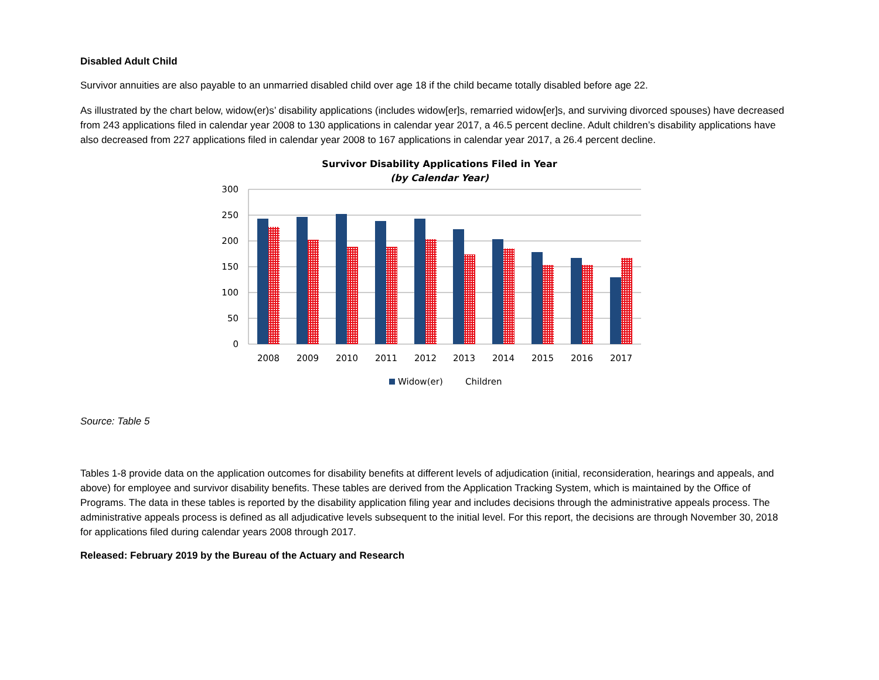Disabled Adult Child
Survivor annuities are also payable to an unmarried disabled child over age 18 if the child became totally disabled before age 22.
As illustrated by the chart below, widow(er)s’ disability applications (includes widow[er]s, remarried widow[er]s, and surviving divorced spouses) have decreased from 243 applications filed in calendar year 2008 to 130 applications in calendar year 2017, a 46.5 percent decline. Adult children’s disability applications have also decreased from 227 applications filed in calendar year 2008 to 167 applications in calendar year 2017, a 26.4 percent decline.
Survivor Disability Applications Filed in Year
(by Calendar Year)
300
250
200
150
100
50
0
2008
2009
2010
2011
2012
2013
2014
2015
2016
2017
Widow(er)
Children
Source: Table 5
Tables 1-8 provide data on the application outcomes for disability benefits at different levels of adjudication (initial, reconsideration, hearings and appeals, and above) for employee and survivor disability benefits. These tables are derived from the Application Tracking System, which is maintained by the Office of Programs. The data in these tables is reported by the disability application filing year and includes decisions through the administrative appeals process. The administrative appeals process is defined as all adjudicative levels subsequent to the initial level. For this report, the decisions are through November 30, 2018 for applications filed during calendar years 2008 through 2017.
Released: February 2019 by the Bureau of the Actuary and Research